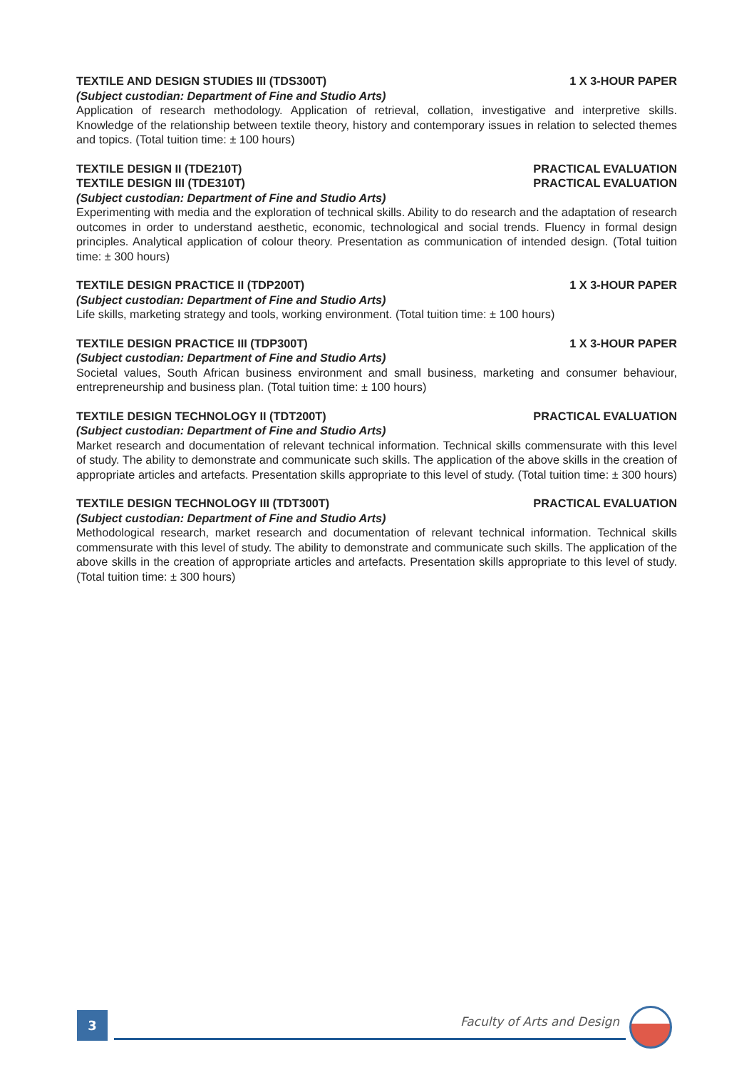TEXTILE AND DESIGN STUDIES III (TDS300T) 1 X 3-HOUR PAPER
(Subject custodian: Department of Fine and Studio Arts)
Application of research methodology. Application of retrieval, collation, investigative and interpretive skills. Knowledge of the relationship between textile theory, history and contemporary issues in relation to selected themes and topics. (Total tuition time: ± 100 hours)
TEXTILE DESIGN II (TDE210T) PRACTICAL EVALUATION
TEXTILE DESIGN III (TDE310T) PRACTICAL EVALUATION
(Subject custodian: Department of Fine and Studio Arts)
Experimenting with media and the exploration of technical skills. Ability to do research and the adaptation of research outcomes in order to understand aesthetic, economic, technological and social trends. Fluency in formal design principles. Analytical application of colour theory. Presentation as communication of intended design. (Total tuition time: ± 300 hours)
TEXTILE DESIGN PRACTICE II (TDP200T) 1 X 3-HOUR PAPER
(Subject custodian: Department of Fine and Studio Arts)
Life skills, marketing strategy and tools, working environment. (Total tuition time: ± 100 hours)
TEXTILE DESIGN PRACTICE III (TDP300T) 1 X 3-HOUR PAPER
(Subject custodian: Department of Fine and Studio Arts)
Societal values, South African business environment and small business, marketing and consumer behaviour, entrepreneurship and business plan. (Total tuition time: ± 100 hours)
TEXTILE DESIGN TECHNOLOGY II (TDT200T) PRACTICAL EVALUATION
(Subject custodian: Department of Fine and Studio Arts)
Market research and documentation of relevant technical information. Technical skills commensurate with this level of study. The ability to demonstrate and communicate such skills. The application of the above skills in the creation of appropriate articles and artefacts. Presentation skills appropriate to this level of study. (Total tuition time: ± 300 hours)
TEXTILE DESIGN TECHNOLOGY III (TDT300T) PRACTICAL EVALUATION
(Subject custodian: Department of Fine and Studio Arts)
Methodological research, market research and documentation of relevant technical information. Technical skills commensurate with this level of study. The ability to demonstrate and communicate such skills. The application of the above skills in the creation of appropriate articles and artefacts. Presentation skills appropriate to this level of study. (Total tuition time: ± 300 hours)
3 Faculty of Arts and Design